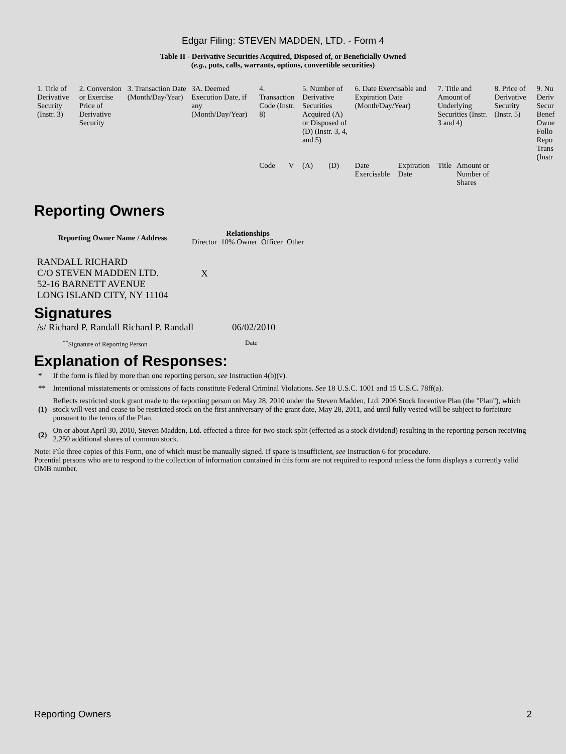Edgar Filing: STEVEN MADDEN, LTD. - Form 4
Table II - Derivative Securities Acquired, Disposed of, or Beneficially Owned
(e.g., puts, calls, warrants, options, convertible securities)
| 1. Title of Derivative Security (Instr. 3) | 2. Conversion or Exercise Price of Derivative Security | 3. Transaction Date (Month/Day/Year) | 3A. Deemed Execution Date, if any (Month/Day/Year) | 4. Transaction Code (Instr. 8) | | 5. Number of Derivative Securities Acquired (A) or Disposed of (D) (Instr. 3, 4, and 5) | | 6. Date Exercisable and Expiration Date (Month/Day/Year) | | 7. Title and Amount of Underlying Securities (Instr. 3 and 4) | | 8. Price of Derivative Security (Instr. 5) | 9. Nu Deriv Secur Benef Owne Follo Repo Trans (Instr |
| | | | | Code | V | (A) | (D) | Date Exercisable | Expiration Date | Title | Amount or Number of Shares | | |
Reporting Owners
| Reporting Owner Name / Address | Relationships | | | |
| --- | --- | --- | --- | --- |
| | Director | 10% Owner | Officer | Other |
| RANDALL RICHARD C/O STEVEN MADDEN LTD. 52-16 BARNETT AVENUE LONG ISLAND CITY, NY 11104 | X | | | |
Signatures
| /s/ Richard P. Randall Richard P. Randall | 06/02/2010 |
| <sup>**</sup> Signature of Reporting Person | Date |
Explanation of Responses:
| * | If the form is filed by more than one reporting person, see Instruction 4(b)(v). |
| ** | Intentional misstatements or omissions of facts constitute Federal Criminal Violations. See 18 U.S.C. 1001 and 15 U.S.C. 78ff(a). |
| (1) | Reflects restricted stock grant made to the reporting person on May 28, 2010 under the Steven Madden, Ltd. 2006 Stock Incentive Plan (the "Plan"), which stock will vest and cease to be restricted stock on the first anniversary of the grant date, May 28, 2011, and until fully vested will be subject to forfeiture pursuant to the terms of the Plan. |
| (2) | On or about April 30, 2010, Steven Madden, Ltd. effected a three-for-two stock split (effected as a stock dividend) resulting in the reporting person receiving 2,250 additional shares of common stock. |
Note: File three copies of this Form, one of which must be manually signed. If space is insufficient, see Instruction 6 for procedure.
Potential persons who are to respond to the collection of information contained in this form are not required to respond unless the form displays a currently valid OMB number.
Reporting Owners 2